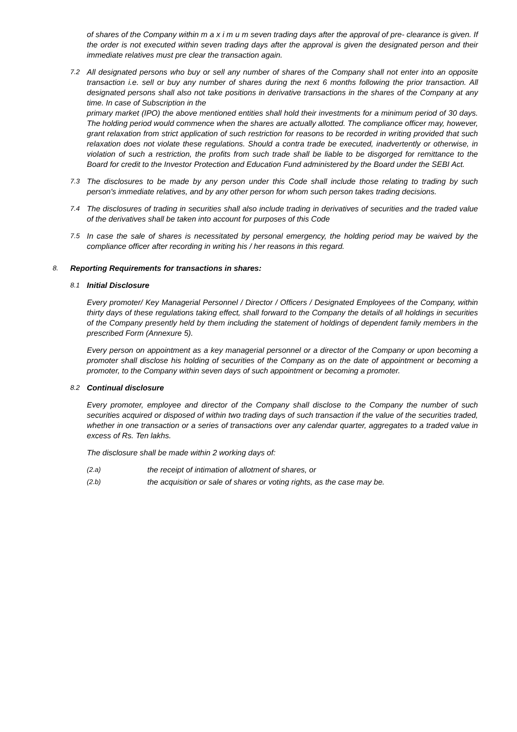of shares of the Company within m a x i m u m seven trading days after the approval of pre- clearance is given. If the order is not executed within seven trading days after the approval is given the designated person and their immediate relatives must pre clear the transaction again.
7.2 All designated persons who buy or sell any number of shares of the Company shall not enter into an opposite transaction i.e. sell or buy any number of shares during the next 6 months following the prior transaction. All designated persons shall also not take positions in derivative transactions in the shares of the Company at any time. In case of Subscription in the
primary market (IPO) the above mentioned entities shall hold their investments for a minimum period of 30 days. The holding period would commence when the shares are actually allotted. The compliance officer may, however, grant relaxation from strict application of such restriction for reasons to be recorded in writing provided that such relaxation does not violate these regulations. Should a contra trade be executed, inadvertently or otherwise, in violation of such a restriction, the profits from such trade shall be liable to be disgorged for remittance to the Board for credit to the Investor Protection and Education Fund administered by the Board under the SEBI Act.
7.3 The disclosures to be made by any person under this Code shall include those relating to trading by such person's immediate relatives, and by any other person for whom such person takes trading decisions.
7.4 The disclosures of trading in securities shall also include trading in derivatives of securities and the traded value of the derivatives shall be taken into account for purposes of this Code
7.5 In case the sale of shares is necessitated by personal emergency, the holding period may be waived by the compliance officer after recording in writing his / her reasons in this regard.
8. Reporting Requirements for transactions in shares:
8.1 Initial Disclosure
Every promoter/ Key Managerial Personnel / Director / Officers / Designated Employees of the Company, within thirty days of these regulations taking effect, shall forward to the Company the details of all holdings in securities of the Company presently held by them including the statement of holdings of dependent family members in the prescribed Form (Annexure 5).
Every person on appointment as a key managerial personnel or a director of the Company or upon becoming a promoter shall disclose his holding of securities of the Company as on the date of appointment or becoming a promoter, to the Company within seven days of such appointment or becoming a promoter.
8.2 Continual disclosure
Every promoter, employee and director of the Company shall disclose to the Company the number of such securities acquired or disposed of within two trading days of such transaction if the value of the securities traded, whether in one transaction or a series of transactions over any calendar quarter, aggregates to a traded value in excess of Rs. Ten lakhs.
The disclosure shall be made within 2 working days of:
(2.a) the receipt of intimation of allotment of shares, or
(2.b) the acquisition or sale of shares or voting rights, as the case may be.